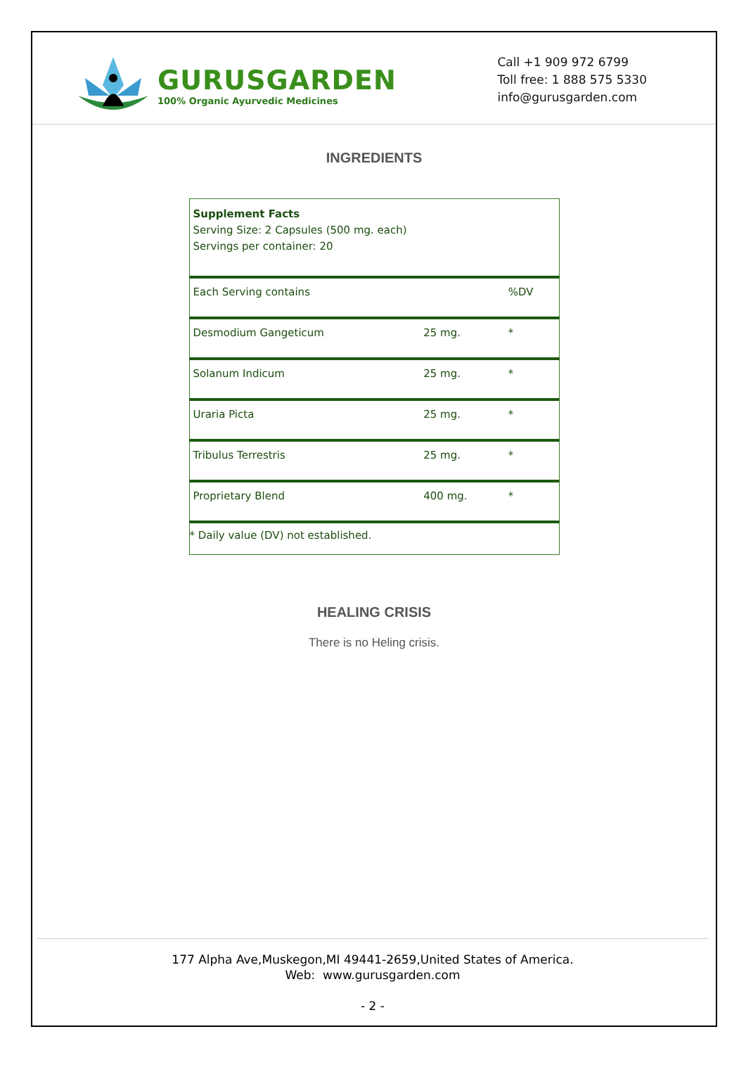GURUSGARDEN
100% Organic Ayurvedic Medicines
Call +1 909 972 6799
Toll free: 1 888 575 5330
info@gurusgarden.com
INGREDIENTS
| Supplement Facts Serving Size: 2 Capsules (500 mg. each) Servings per container: 20 | | |
| Each Serving contains | | %DV |
| Desmodium Gangeticum | 25 mg. | * |
| Solanum Indicum | 25 mg. | * |
| Uraria Picta | 25 mg. | * |
| Tribulus Terrestris | 25 mg. | * |
| Proprietary Blend | 400 mg. | * |
| * Daily value (DV) not established. | | |
HEALING CRISIS
There is no Heling crisis.
177 Alpha Ave,Muskegon,MI 49441-2659,United States of America.
Web: www.gurusgarden.com
- 2 -